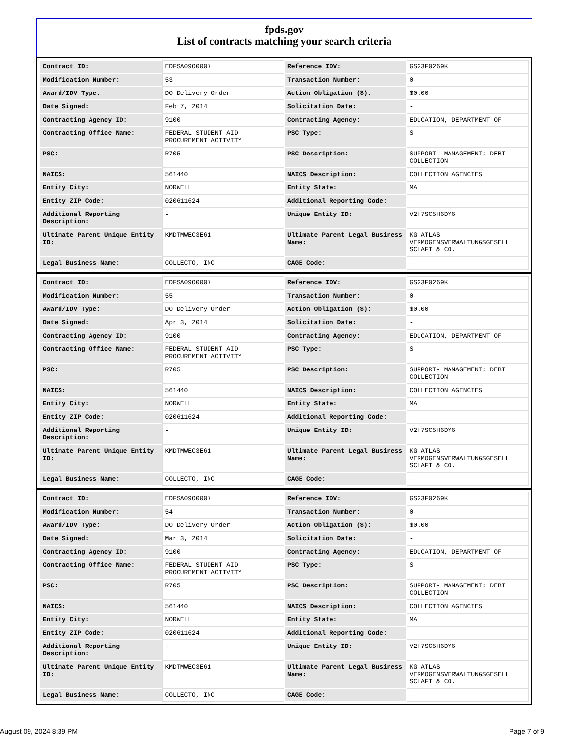fpds.gov
List of contracts matching your search criteria
| Contract ID: | EDFSA09O0007 | Reference IDV: | GS23F0269K |
| Modification Number: | 53 | Transaction Number: | 0 |
| Award/IDV Type: | DO Delivery Order | Action Obligation ($): | $0.00 |
| Date Signed: | Feb 7, 2014 | Solicitation Date: | - |
| Contracting Agency ID: | 9100 | Contracting Agency: | EDUCATION, DEPARTMENT OF |
| Contracting Office Name: | FEDERAL STUDENT AID PROCUREMENT ACTIVITY | PSC Type: | S |
| PSC: | R705 | PSC Description: | SUPPORT- MANAGEMENT: DEBT COLLECTION |
| NAICS: | 561440 | NAICS Description: | COLLECTION AGENCIES |
| Entity City: | NORWELL | Entity State: | MA |
| Entity ZIP Code: | 020611624 | Additional Reporting Code: | - |
| Additional Reporting Description: | - | Unique Entity ID: | V2H7SC5H6DY6 |
| Ultimate Parent Unique Entity ID: | KMDTMWEC3E61 | Ultimate Parent Legal Business Name: | KG ATLAS VERMOGENSVERWALTUNGSGESELL SCHAFT & CO. |
| Legal Business Name: | COLLECTO, INC | CAGE Code: | - |
| Contract ID: | EDFSA09O0007 | Reference IDV: | GS23F0269K |
| Modification Number: | 55 | Transaction Number: | 0 |
| Award/IDV Type: | DO Delivery Order | Action Obligation ($): | $0.00 |
| Date Signed: | Apr 3, 2014 | Solicitation Date: | - |
| Contracting Agency ID: | 9100 | Contracting Agency: | EDUCATION, DEPARTMENT OF |
| Contracting Office Name: | FEDERAL STUDENT AID PROCUREMENT ACTIVITY | PSC Type: | S |
| PSC: | R705 | PSC Description: | SUPPORT- MANAGEMENT: DEBT COLLECTION |
| NAICS: | 561440 | NAICS Description: | COLLECTION AGENCIES |
| Entity City: | NORWELL | Entity State: | MA |
| Entity ZIP Code: | 020611624 | Additional Reporting Code: | - |
| Additional Reporting Description: | - | Unique Entity ID: | V2H7SC5H6DY6 |
| Ultimate Parent Unique Entity ID: | KMDTMWEC3E61 | Ultimate Parent Legal Business Name: | KG ATLAS VERMOGENSVERWALTUNGSGESELL SCHAFT & CO. |
| Legal Business Name: | COLLECTO, INC | CAGE Code: | - |
| Contract ID: | EDFSA09O0007 | Reference IDV: | GS23F0269K |
| Modification Number: | 54 | Transaction Number: | 0 |
| Award/IDV Type: | DO Delivery Order | Action Obligation ($): | $0.00 |
| Date Signed: | Mar 3, 2014 | Solicitation Date: | - |
| Contracting Agency ID: | 9100 | Contracting Agency: | EDUCATION, DEPARTMENT OF |
| Contracting Office Name: | FEDERAL STUDENT AID PROCUREMENT ACTIVITY | PSC Type: | S |
| PSC: | R705 | PSC Description: | SUPPORT- MANAGEMENT: DEBT COLLECTION |
| NAICS: | 561440 | NAICS Description: | COLLECTION AGENCIES |
| Entity City: | NORWELL | Entity State: | MA |
| Entity ZIP Code: | 020611624 | Additional Reporting Code: | - |
| Additional Reporting Description: | - | Unique Entity ID: | V2H7SC5H6DY6 |
| Ultimate Parent Unique Entity ID: | KMDTMWEC3E61 | Ultimate Parent Legal Business Name: | KG ATLAS VERMOGENSVERWALTUNGSGESELL SCHAFT & CO. |
| Legal Business Name: | COLLECTO, INC | CAGE Code: | - |
August 09, 2024 8:39 PM Page 7 of 9